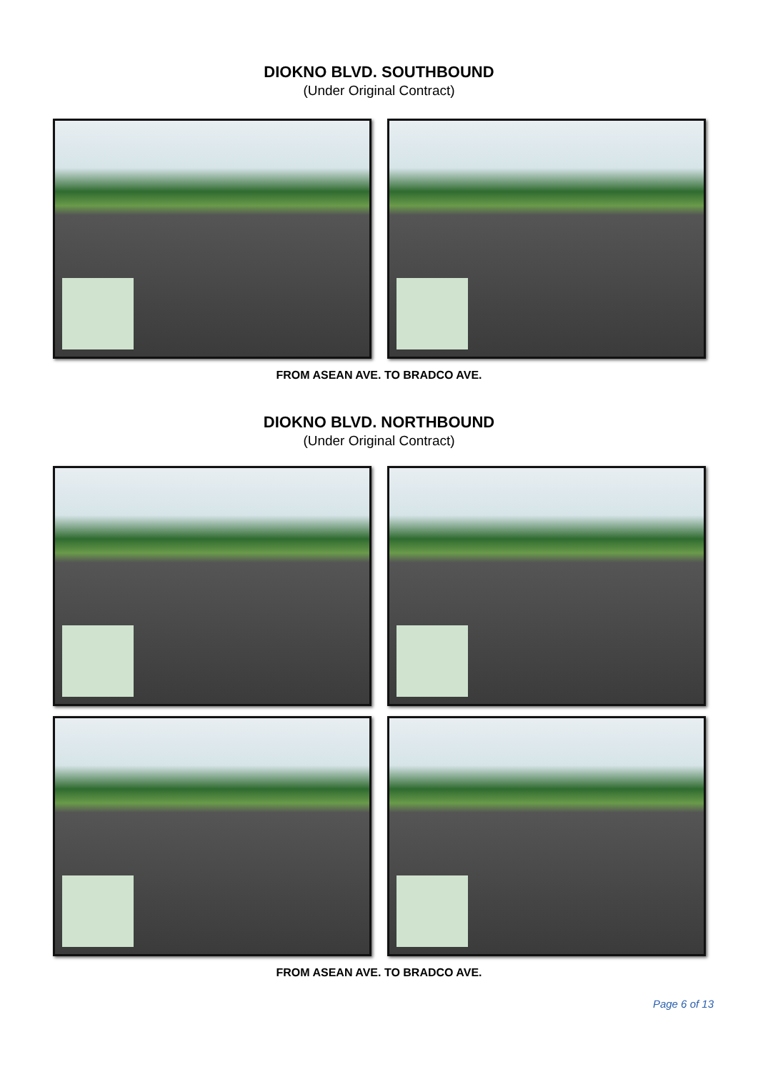DIOKNO BLVD. SOUTHBOUND
(Under Original Contract)
FROM ASEAN AVE. TO BRADCO AVE.
DIOKNO BLVD. NORTHBOUND
(Under Original Contract)
FROM ASEAN AVE. TO BRADCO AVE.
Page 6 of 13